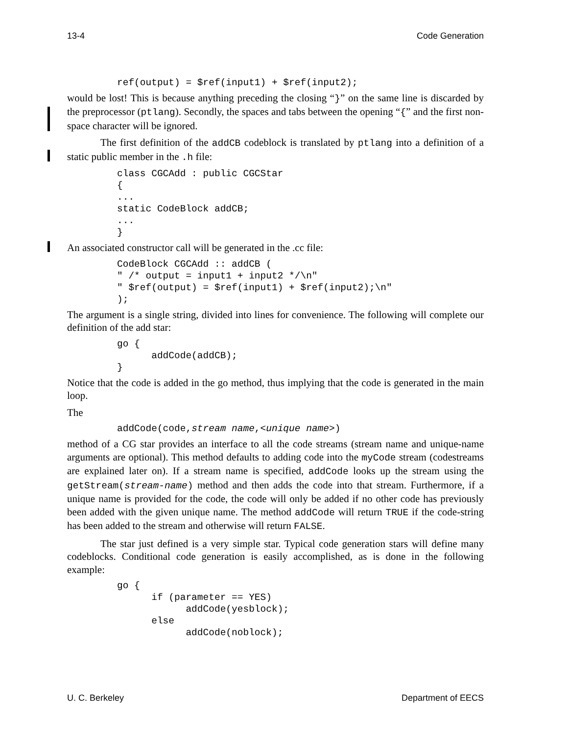13-4 Code Generation
ref(output) = $ref(input1) + $ref(input2);
would be lost! This is because anything preceding the closing “}” on the same line is discarded by the preprocessor (ptlang). Secondly, the spaces and tabs between the opening “{” and the first non-space character will be ignored.
The first definition of the addCB codeblock is translated by ptlang into a definition of a static public member in the .h file:
class CGCAdd : public CGCStar
{
...
static CodeBlock addCB;
...
}
An associated constructor call will be generated in the .cc file:
CodeBlock CGCAdd :: addCB (
" /* output = input1 + input2 */\n"
" $ref(output) = $ref(input1) + $ref(input2);\n"
);
The argument is a single string, divided into lines for convenience. The following will complete our definition of the add star:
go {
      addCode(addCB);
}
Notice that the code is added in the go method, thus implying that the code is generated in the main loop.
The
addCode(code,stream name,<unique name>)
method of a CG star provides an interface to all the code streams (stream name and unique-name arguments are optional). This method defaults to adding code into the myCode stream (codestreams are explained later on). If a stream name is specified, addCode looks up the stream using the getStream(stream-name) method and then adds the code into that stream. Furthermore, if a unique name is provided for the code, the code will only be added if no other code has previously been added with the given unique name. The method addCode will return TRUE if the code-string has been added to the stream and otherwise will return FALSE.
The star just defined is a very simple star. Typical code generation stars will define many codeblocks. Conditional code generation is easily accomplished, as is done in the following example:
go {
      if (parameter == YES)
            addCode(yesblock);
      else
            addCode(noblock);
U. C. Berkeley Department of EECS